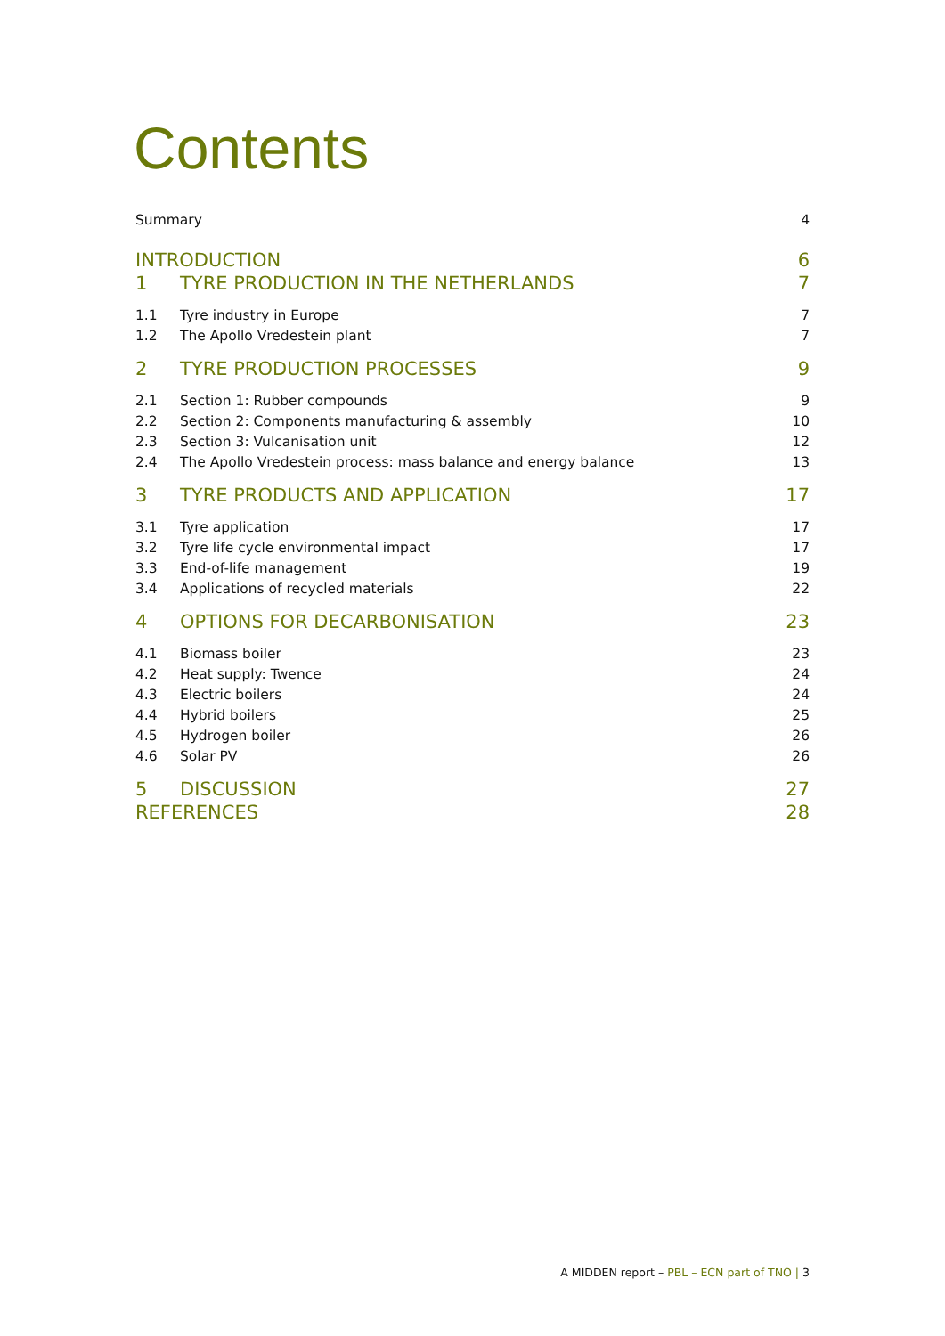Contents
Summary 4
INTRODUCTION 6
1 TYRE PRODUCTION IN THE NETHERLANDS 7
1.1 Tyre industry in Europe 7
1.2 The Apollo Vredestein plant 7
2 TYRE PRODUCTION PROCESSES 9
2.1 Section 1: Rubber compounds 9
2.2 Section 2: Components manufacturing & assembly 10
2.3 Section 3: Vulcanisation unit 12
2.4 The Apollo Vredestein process: mass balance and energy balance 13
3 TYRE PRODUCTS AND APPLICATION 17
3.1 Tyre application 17
3.2 Tyre life cycle environmental impact 17
3.3 End-of-life management 19
3.4 Applications of recycled materials 22
4 OPTIONS FOR DECARBONISATION 23
4.1 Biomass boiler 23
4.2 Heat supply: Twence 24
4.3 Electric boilers 24
4.4 Hybrid boilers 25
4.5 Hydrogen boiler 26
4.6 Solar PV 26
5 DISCUSSION 27
REFERENCES 28
A MIDDEN report – PBL – ECN part of TNO | 3